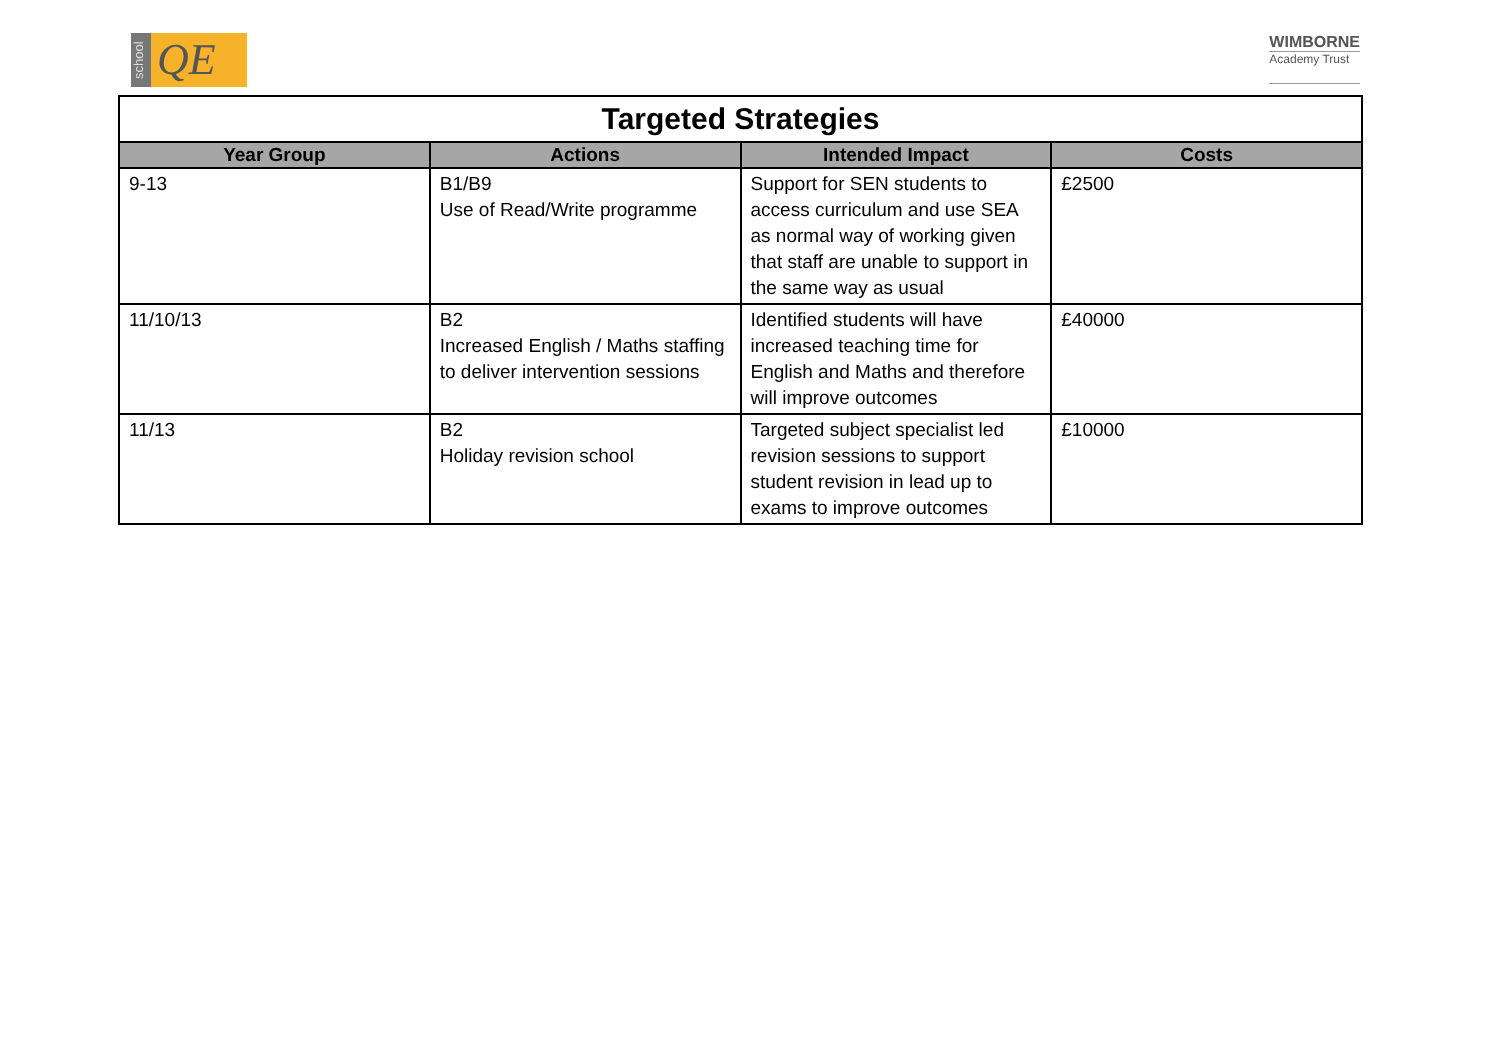school
QE
WIMBORNE
Academy Trust
| Targeted Strategies | | | |
| --- | --- | --- | --- |
| Year Group | Actions | Intended Impact | Costs |
| 9-13 | B1/B9 Use of Read/Write programme | Support for SEN students to access curriculum and use SEA as normal way of working given that staff are unable to support in the same way as usual | £2500 |
| 11/10/13 | B2 Increased English / Maths staffing to deliver intervention sessions | Identified students will have increased teaching time for English and Maths and therefore will improve outcomes | £40000 |
| 11/13 | B2 Holiday revision school | Targeted subject specialist led revision sessions to support student revision in lead up to exams to improve outcomes | £10000 |